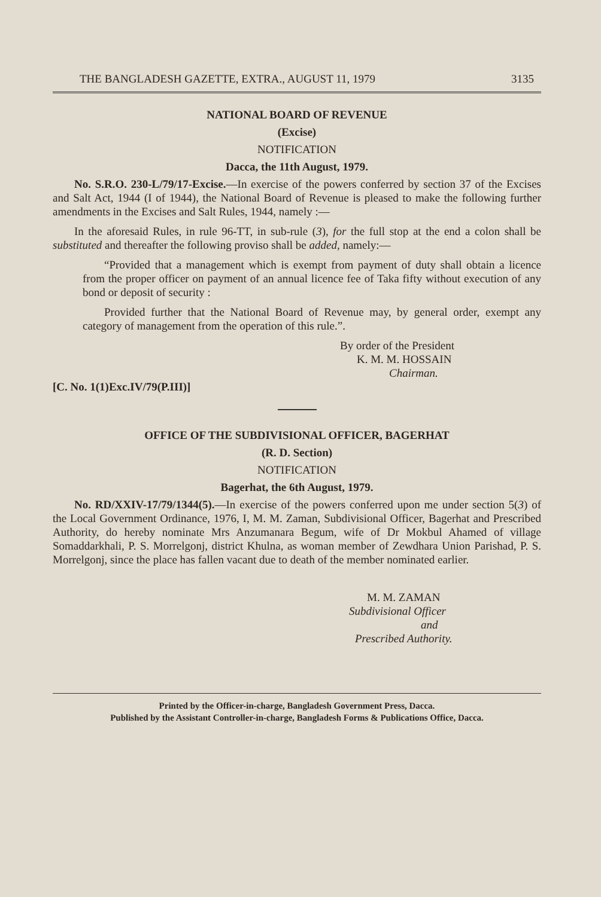THE BANGLADESH GAZETTE, EXTRA., AUGUST 11, 1979 3135
NATIONAL BOARD OF REVENUE
(Excise)
NOTIFICATION
Dacca, the 11th August, 1979.
No. S.R.O. 230-L/79/17-Excise.—In exercise of the powers conferred by section 37 of the Excises and Salt Act, 1944 (I of 1944), the National Board of Revenue is pleased to make the following further amendments in the Excises and Salt Rules, 1944, namely :—
In the aforesaid Rules, in rule 96-TT, in sub-rule (3), for the full stop at the end a colon shall be substituted and thereafter the following proviso shall be added, namely:—
“Provided that a management which is exempt from payment of duty shall obtain a licence from the proper officer on payment of an annual licence fee of Taka fifty without execution of any bond or deposit of security :
Provided further that the National Board of Revenue may, by general order, exempt any category of management from the operation of this rule.”.
By order of the President
K. M. M. HOSSAIN
Chairman.
[C. No. 1(1)Exc.IV/79(P.III)]
OFFICE OF THE SUBDIVISIONAL OFFICER, BAGERHAT
(R. D. Section)
NOTIFICATION
Bagerhat, the 6th August, 1979.
No. RD/XXIV-17/79/1344(5).—In exercise of the powers conferred upon me under section 5(3) of the Local Government Ordinance, 1976, I, M. M. Zaman, Subdivisional Officer, Bagerhat and Prescribed Authority, do hereby nominate Mrs Anzumanara Begum, wife of Dr Mokbul Ahamed of village Somaddarkhali, P. S. Morrelgonj, district Khulna, as woman member of Zewdhara Union Parishad, P. S. Morrelgonj, since the place has fallen vacant due to death of the member nominated earlier.
M. M. ZAMAN
Subdivisional Officer
and
Prescribed Authority.
Printed by the Officer-in-charge, Bangladesh Government Press, Dacca.
Published by the Assistant Controller-in-charge, Bangladesh Forms & Publications Office, Dacca.